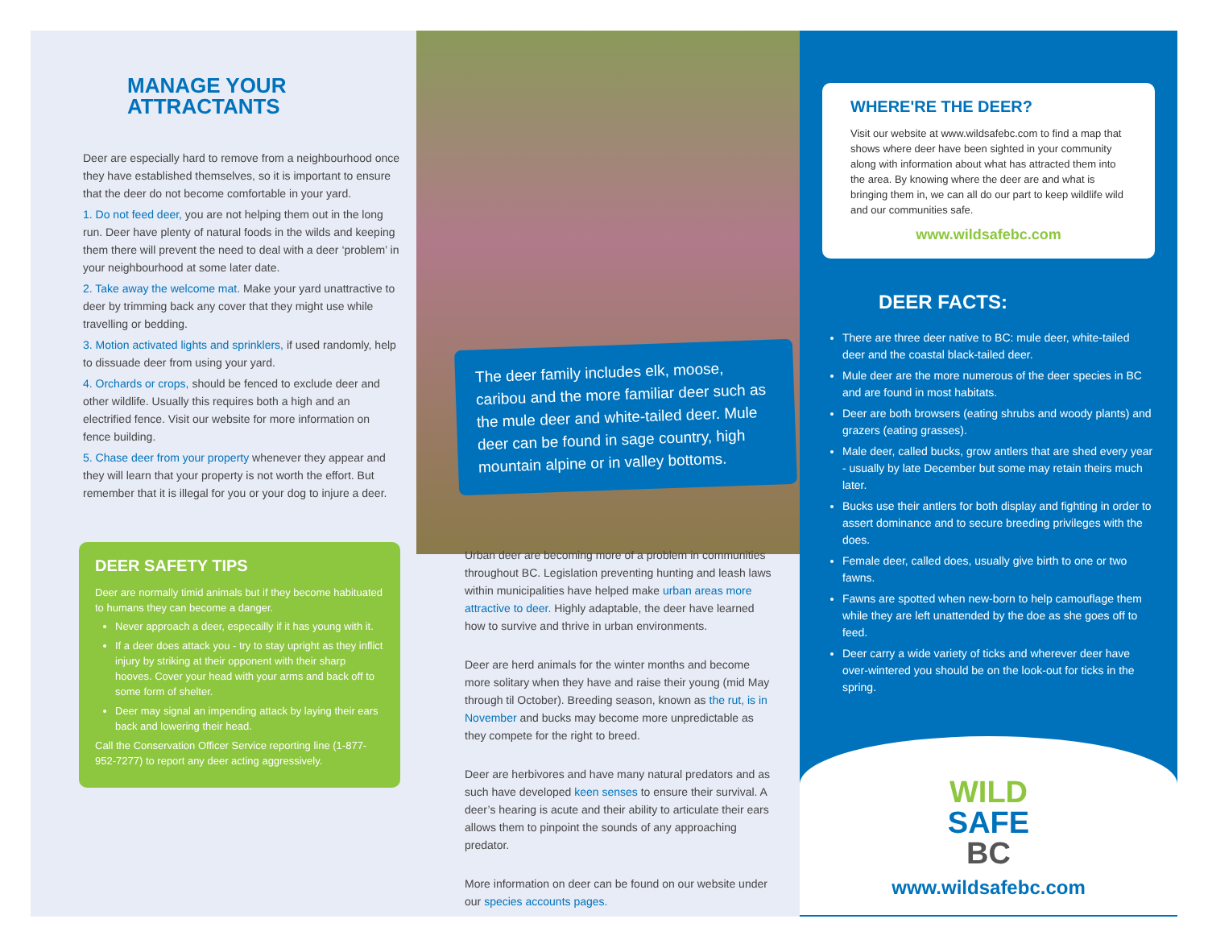MANAGE YOUR
ATTRACTANTS
Deer are especially hard to remove from a neighbourhood once they have established themselves, so it is important to ensure that the deer do not become comfortable in your yard.
1. Do not feed deer, you are not helping them out in the long run. Deer have plenty of natural foods in the wilds and keeping them there will prevent the need to deal with a deer ‘problem’ in your neighbourhood at some later date.
2. Take away the welcome mat. Make your yard unattractive to deer by trimming back any cover that they might use while travelling or bedding.
3. Motion activated lights and sprinklers, if used randomly, help to dissuade deer from using your yard.
4. Orchards or crops, should be fenced to exclude deer and other wildlife. Usually this requires both a high and an electrified fence. Visit our website for more information on fence building.
5. Chase deer from your property whenever they appear and they will learn that your property is not worth the effort. But remember that it is illegal for you or your dog to injure a deer.
DEER SAFETY TIPS
Deer are normally timid animals but if they become habituated to humans they can become a danger.
Never approach a deer, especailly if it has young with it.
If a deer does attack you - try to stay upright as they inflict injury by striking at their opponent with their sharp hooves. Cover your head with your arms and back off to some form of shelter.
Deer may signal an impending attack by laying their ears back and lowering their head.
Call the Conservation Officer Service reporting line (1-877-952-7277) to report any deer acting aggressively.
The deer family includes elk, moose, caribou and the more familiar deer such as the mule deer and white-tailed deer. Mule deer can be found in sage country, high mountain alpine or in valley bottoms.
Urban deer are becoming more of a problem in communities throughout BC. Legislation preventing hunting and leash laws within municipalities have helped make urban areas more attractive to deer. Highly adaptable, the deer have learned how to survive and thrive in urban environments.
Deer are herd animals for the winter months and become more solitary when they have and raise their young (mid May through til October). Breeding season, known as the rut, is in November and bucks may become more unpredictable as they compete for the right to breed.
Deer are herbivores and have many natural predators and as such have developed keen senses to ensure their survival. A deer’s hearing is acute and their ability to articulate their ears allows them to pinpoint the sounds of any approaching predator.
More information on deer can be found on our website under our species accounts pages.
WHERE'RE THE DEER?
Visit our website at www.wildsafebc.com to find a map that shows where deer have been sighted in your community along with information about what has attracted them into the area. By knowing where the deer are and what is bringing them in, we can all do our part to keep wildlife wild and our communities safe.
www.wildsafebc.com
DEER FACTS:
There are three deer native to BC: mule deer, white-tailed deer and the coastal black-tailed deer.
Mule deer are the more numerous of the deer species in BC and are found in most habitats.
Deer are both browsers (eating shrubs and woody plants) and grazers (eating grasses).
Male deer, called bucks, grow antlers that are shed every year - usually by late December but some may retain theirs much later.
Bucks use their antlers for both display and fighting in order to assert dominance and to secure breeding privileges with the does.
Female deer, called does, usually give birth to one or two fawns.
Fawns are spotted when new-born to help camouflage them while they are left unattended by the doe as she goes off to feed.
Deer carry a wide variety of ticks and wherever deer have over-wintered you should be on the look-out for ticks in the spring.
WILD
SAFE
BC
www.wildsafebc.com